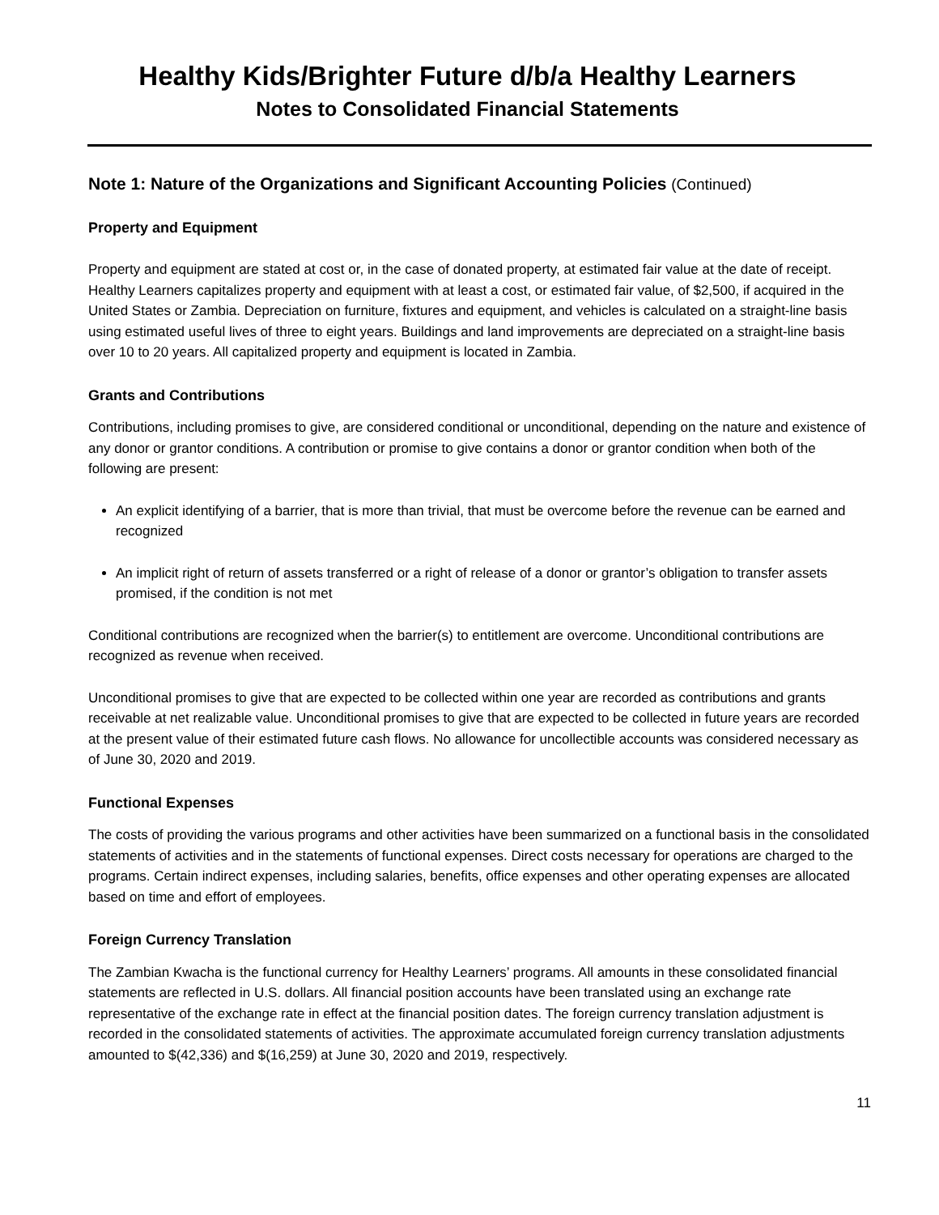Healthy Kids/Brighter Future d/b/a Healthy Learners
Notes to Consolidated Financial Statements
Note 1: Nature of the Organizations and Significant Accounting Policies (Continued)
Property and Equipment
Property and equipment are stated at cost or, in the case of donated property, at estimated fair value at the date of receipt. Healthy Learners capitalizes property and equipment with at least a cost, or estimated fair value, of $2,500, if acquired in the United States or Zambia. Depreciation on furniture, fixtures and equipment, and vehicles is calculated on a straight-line basis using estimated useful lives of three to eight years. Buildings and land improvements are depreciated on a straight-line basis over 10 to 20 years. All capitalized property and equipment is located in Zambia.
Grants and Contributions
Contributions, including promises to give, are considered conditional or unconditional, depending on the nature and existence of any donor or grantor conditions. A contribution or promise to give contains a donor or grantor condition when both of the following are present:
An explicit identifying of a barrier, that is more than trivial, that must be overcome before the revenue can be earned and recognized
An implicit right of return of assets transferred or a right of release of a donor or grantor’s obligation to transfer assets promised, if the condition is not met
Conditional contributions are recognized when the barrier(s) to entitlement are overcome. Unconditional contributions are recognized as revenue when received.
Unconditional promises to give that are expected to be collected within one year are recorded as contributions and grants receivable at net realizable value. Unconditional promises to give that are expected to be collected in future years are recorded at the present value of their estimated future cash flows. No allowance for uncollectible accounts was considered necessary as of June 30, 2020 and 2019.
Functional Expenses
The costs of providing the various programs and other activities have been summarized on a functional basis in the consolidated statements of activities and in the statements of functional expenses. Direct costs necessary for operations are charged to the programs. Certain indirect expenses, including salaries, benefits, office expenses and other operating expenses are allocated based on time and effort of employees.
Foreign Currency Translation
The Zambian Kwacha is the functional currency for Healthy Learners’ programs. All amounts in these consolidated financial statements are reflected in U.S. dollars. All financial position accounts have been translated using an exchange rate representative of the exchange rate in effect at the financial position dates. The foreign currency translation adjustment is recorded in the consolidated statements of activities. The approximate accumulated foreign currency translation adjustments amounted to $(42,336) and $(16,259) at June 30, 2020 and 2019, respectively.
11